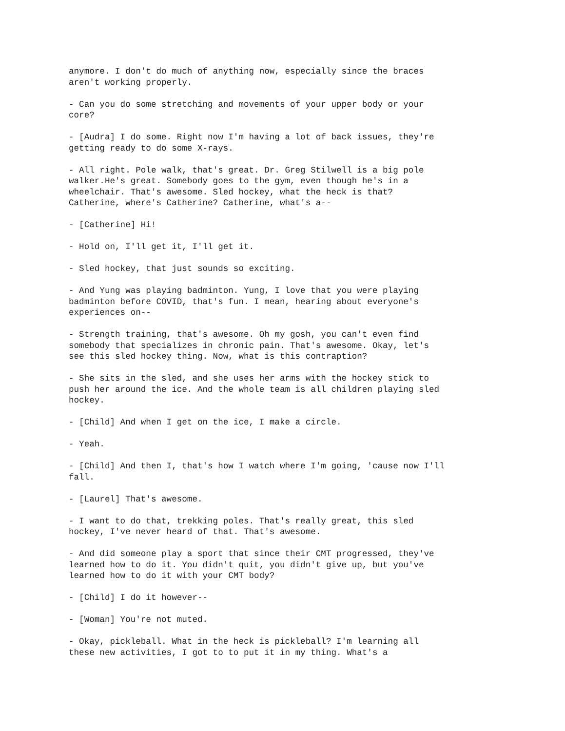anymore. I don't do much of anything now, especially since the braces aren't working properly.
- Can you do some stretching and movements of your upper body or your core?
- [Audra] I do some. Right now I'm having a lot of back issues, they're getting ready to do some X-rays.
- All right. Pole walk, that's great. Dr. Greg Stilwell is a big pole walker.He's great. Somebody goes to the gym, even though he's in a wheelchair. That's awesome. Sled hockey, what the heck is that? Catherine, where's Catherine? Catherine, what's a--
- [Catherine] Hi!
- Hold on, I'll get it, I'll get it.
- Sled hockey, that just sounds so exciting.
- And Yung was playing badminton. Yung, I love that you were playing badminton before COVID, that's fun. I mean, hearing about everyone's experiences on--
- Strength training, that's awesome. Oh my gosh, you can't even find somebody that specializes in chronic pain. That's awesome. Okay, let's see this sled hockey thing. Now, what is this contraption?
- She sits in the sled, and she uses her arms with the hockey stick to push her around the ice. And the whole team is all children playing sled hockey.
- [Child] And when I get on the ice, I make a circle.
- Yeah.
- [Child] And then I, that's how I watch where I'm going, 'cause now I'll fall.
- [Laurel] That's awesome.
- I want to do that, trekking poles. That's really great, this sled hockey, I've never heard of that. That's awesome.
- And did someone play a sport that since their CMT progressed, they've learned how to do it. You didn't quit, you didn't give up, but you've learned how to do it with your CMT body?
- [Child] I do it however--
- [Woman] You're not muted.
- Okay, pickleball. What in the heck is pickleball? I'm learning all these new activities, I got to to put it in my thing. What's a